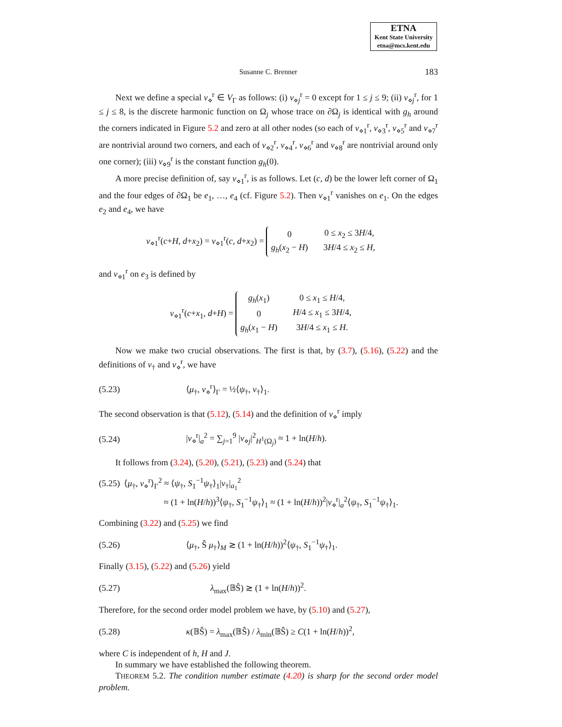ETNA
Kent State University
etna@mcs.kent.edu
Susanne C. Brenner 183
Next we define a special v<sub>⋄</sub><sup>r</sup> ∈ V<sub>Γ</sub> as follows: (i) v<sub>⋄j</sub><sup>r</sup> = 0 except for 1 ≤ j ≤ 9; (ii) v<sub>⋄j</sub><sup>r</sup>, for 1 ≤ j ≤ 8, is the discrete harmonic function on Ω<sub>j</sub> whose trace on ∂Ω<sub>j</sub> is identical with g<sub>h</sub> around the corners indicated in Figure 5.2 and zero at all other nodes (so each of v<sub>⋄1</sub><sup>r</sup>, v<sub>⋄3</sub><sup>r</sup>, v<sub>⋄5</sub><sup>r</sup> and v<sub>⋄7</sub><sup>r</sup> are nontrivial around two corners, and each of v<sub>⋄2</sub><sup>r</sup>, v<sub>⋄4</sub><sup>r</sup>, v<sub>⋄6</sub><sup>r</sup> and v<sub>⋄8</sub><sup>r</sup> are nontrivial around only one corner); (iii) v<sub>⋄9</sub><sup>r</sup> is the constant function g<sub>h</sub>(0).
A more precise definition of, say v<sub>⋄1</sub><sup>r</sup>, is as follows. Let (c, d) be the lower left corner of Ω<sub>1</sub> and the four edges of ∂Ω<sub>1</sub> be e<sub>1</sub>, …, e<sub>4</sub> (cf. Figure 5.2). Then v<sub>⋄1</sub><sup>r</sup> vanishes on e<sub>1</sub>. On the edges e<sub>2</sub> and e<sub>4</sub>, we have
v<sub>⋄1</sub><sup>r</sup>(c+H, d+x<sub>2</sub>) = v<sub>⋄1</sub><sup>r</sup>(c, d+x<sub>2</sub>) =
| 0 | 0 ≤ x<sub>2</sub> ≤ 3 H /4, |
| g<sub>h</sub> ( x<sub>2</sub> − H ) | 3 H /4 ≤ x<sub>2</sub> ≤ H , |
and v<sub>⋄1</sub><sup>r</sup> on e<sub>3</sub> is defined by
v<sub>⋄1</sub><sup>r</sup>(c+x<sub>1</sub>, d+H) =
| g<sub>h</sub> ( x<sub>1</sub>) | 0 ≤ x<sub>1</sub> ≤ H /4, |
| 0 | H /4 ≤ x<sub>1</sub> ≤ 3 H /4, |
| g<sub>h</sub> ( x<sub>1</sub> − H ) | 3 H /4 ≤ x<sub>1</sub> ≤ H . |
Now we make two crucial observations. The first is that, by (3.7), (5.16), (5.22) and the definitions of v<sub>†</sub> and v<sub>⋄</sub><sup>r</sup>, we have
(5.23) ⟨μ<sub>†</sub>, v<sub>⋄</sub><sup>r</sup>⟩<sub>Γ</sub> = ½⟨ψ<sub>†</sub>, v<sub>†</sub>⟩<sub>1</sub>.
The second observation is that (5.12), (5.14) and the definition of v<sub>⋄</sub><sup>r</sup> imply
(5.24) |v<sub>⋄</sub><sup>r</sup>|<sub>a</sub><sup>2</sup> = ∑<sub>j=1</sub><sup>9</sup> |v<sub>⋄j</sub>|<sup>2</sup><sub>H<sup>1</sup>(Ω<sub>j</sub>)</sub> ≈ 1 + ln(H/h).
It follows from (3.24), (5.20), (5.21), (5.23) and (5.24) that
(5.25) ⟨μ<sub>†</sub>, v<sub>⋄</sub><sup>r</sup>⟩<sub>Γ</sub><sup>2</sup> ≈ ⟨ψ<sub>†</sub>, S<sub>1</sub><sup>−1</sup>ψ<sub>†</sub>⟩<sub>1</sub>|v<sub>†</sub>|<sub>a<sub>1</sub></sub><sup>2</sup>
≈ (1 + ln(H/h))<sup>3</sup>⟨ψ<sub>†</sub>, S<sub>1</sub><sup>−1</sup>ψ<sub>†</sub>⟩<sub>1</sub> ≈ (1 + ln(H/h))<sup>2</sup>|v<sub>⋄</sub><sup>r</sup>|<sub>a</sub><sup>2</sup>⟨ψ<sub>†</sub>, S<sub>1</sub><sup>−1</sup>ψ<sub>†</sub>⟩<sub>1</sub>.
Combining (3.22) and (5.25) we find
(5.26) ⟨μ<sub>†</sub>, Ŝ μ<sub>†</sub>⟩<sub>M</sub> ≳ (1 + ln(H/h))<sup>2</sup>⟨ψ<sub>†</sub>, S<sub>1</sub><sup>−1</sup>ψ<sub>†</sub>⟩<sub>1</sub>.
Finally (3.15), (5.22) and (5.26) yield
(5.27) λ<sub>max</sub>(𝔹Ŝ) ≳ (1 + ln(H/h))<sup>2</sup>.
Therefore, for the second order model problem we have, by (5.10) and (5.27),
(5.28) κ(𝔹Ŝ) = λ<sub>max</sub>(𝔹Ŝ) / λ<sub>min</sub>(𝔹Ŝ) ≥ C(1 + ln(H/h))<sup>2</sup>,
where C is independent of h, H and J.
In summary we have established the following theorem.
THEOREM 5.2. The condition number estimate (4.20) is sharp for the second order model problem.